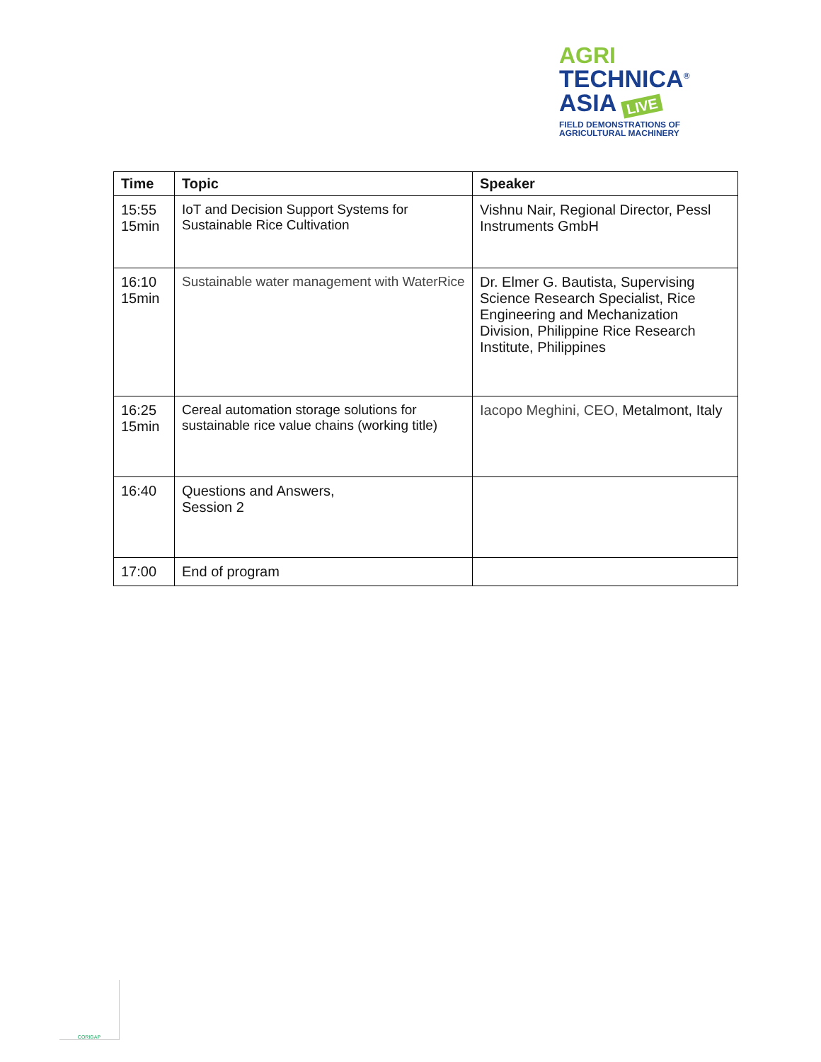AGRI
TECHNICA<sup>®</sup>
ASIA LIVE
FIELD DEMONSTRATIONS OF
AGRICULTURAL MACHINERY
| Time | Topic | Speaker |
| --- | --- | --- |
| 15:55 15min | IoT and Decision Support Systems for Sustainable Rice Cultivation | Vishnu Nair, Regional Director, Pessl Instruments GmbH |
| 16:10 15min | Sustainable water management with WaterRice | Dr. Elmer G. Bautista, Supervising Science Research Specialist, Rice Engineering and Mechanization Division, Philippine Rice Research Institute, Philippines |
| 16:25 15min | Cereal automation storage solutions for sustainable rice value chains (working title) | Iacopo Meghini, CEO, Metalmont, Italy |
| 16:40 | Questions and Answers, Session 2 | |
| 17:00 | End of program | |
CORIGAP